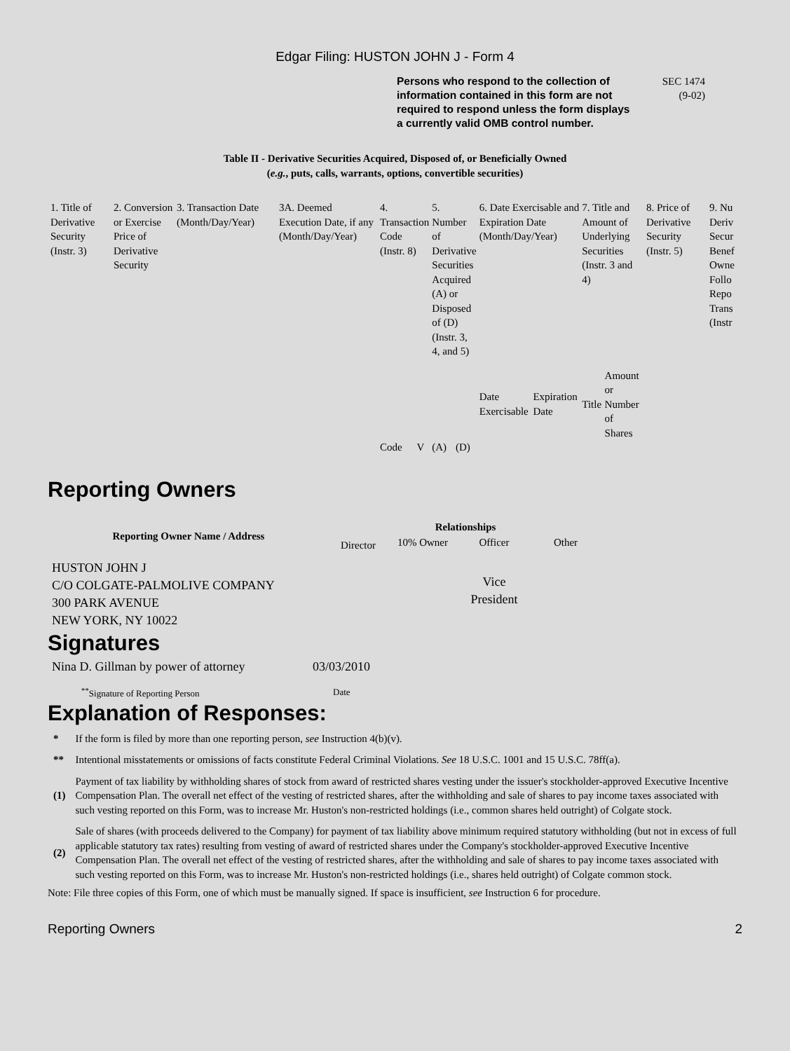Edgar Filing: HUSTON JOHN J - Form 4
Persons who respond to the collection of information contained in this form are not required to respond unless the form displays a currently valid OMB control number.
SEC 1474
(9-02)
Table II - Derivative Securities Acquired, Disposed of, or Beneficially Owned
(e.g., puts, calls, warrants, options, convertible securities)
| 1. Title of Derivative Security (Instr. 3) | 2. Conversion or Exercise Price of Derivative Security | 3. Transaction Date (Month/Day/Year) | 3A. Deemed Execution Date, if any (Month/Day/Year) | 4. Transaction Code (Instr. 8) | | 5. Number of Derivative Securities Acquired (A) or Disposed of (D) (Instr. 3, 4, and 5) | | 6. Date Exercisable and Expiration Date (Month/Day/Year) | | 7. Title and Amount of Underlying Securities (Instr. 3 and 4) | | 8. Price of Derivative Security (Instr. 5) | 9. Nu Deriv Secur Benef Owne Follo Repo Trans (Instr |
| | | | | | | | | Date Exercisable | Expiration Date | Title | Amount or Number of Shares | | |
| | | | | Code | V | (A) | (D) | | | | | | |
Reporting Owners
| Reporting Owner Name / Address | Relationships | | | |
| --- | --- | --- | --- | --- |
| | Director | 10% Owner | Officer | Other |
| HUSTON JOHN J C/O COLGATE-PALMOLIVE COMPANY 300 PARK AVENUE NEW YORK, NY 10022 | | | Vice President | |
Signatures
| Nina D. Gillman by power of attorney | 03/03/2010 |
| <sup>**</sup> Signature of Reporting Person | Date |
Explanation of Responses:
| * | If the form is filed by more than one reporting person, see Instruction 4(b)(v). |
| ** | Intentional misstatements or omissions of facts constitute Federal Criminal Violations. See 18 U.S.C. 1001 and 15 U.S.C. 78ff(a). |
| (1) | Payment of tax liability by withholding shares of stock from award of restricted shares vesting under the issuer's stockholder-approved Executive Incentive Compensation Plan. The overall net effect of the vesting of restricted shares, after the withholding and sale of shares to pay income taxes associated with such vesting reported on this Form, was to increase Mr. Huston's non-restricted holdings (i.e., common shares held outright) of Colgate stock. |
| (2) | Sale of shares (with proceeds delivered to the Company) for payment of tax liability above minimum required statutory withholding (but not in excess of full applicable statutory tax rates) resulting from vesting of award of restricted shares under the Company's stockholder-approved Executive Incentive Compensation Plan. The overall net effect of the vesting of restricted shares, after the withholding and sale of shares to pay income taxes associated with such vesting reported on this Form, was to increase Mr. Huston's non-restricted holdings (i.e., shares held outright) of Colgate common stock. |
Note: File three copies of this Form, one of which must be manually signed. If space is insufficient, see Instruction 6 for procedure.
Reporting Owners 2